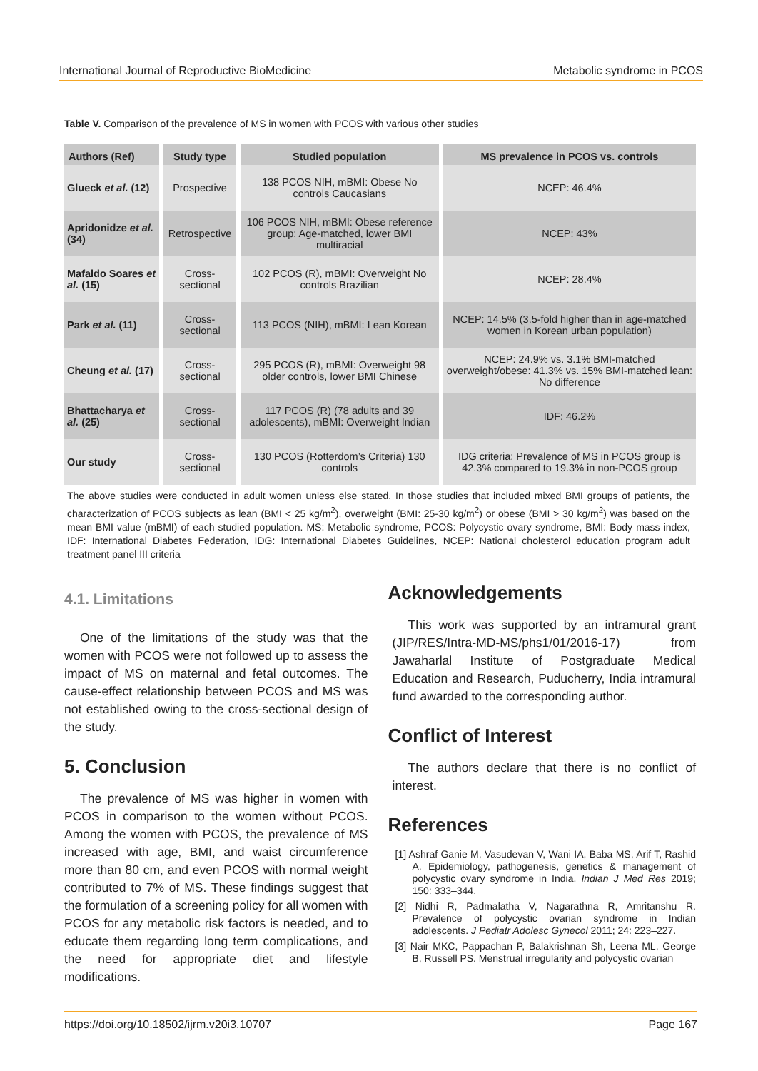International Journal of Reproductive BioMedicine Metabolic syndrome in PCOS
Table V. Comparison of the prevalence of MS in women with PCOS with various other studies
| Authors (Ref) | Study type | Studied population | MS prevalence in PCOS vs. controls |
| --- | --- | --- | --- |
| Glueck et al. (12) | Prospective | 138 PCOS NIH, mBMI: Obese No controls Caucasians | NCEP: 46.4% |
| Apridonidze et al. (34) | Retrospective | 106 PCOS NIH, mBMI: Obese reference group: Age-matched, lower BMI multiracial | NCEP: 43% |
| Mafaldo Soares et al. (15) | Cross-sectional | 102 PCOS (R), mBMI: Overweight No controls Brazilian | NCEP: 28.4% |
| Park et al. (11) | Cross-sectional | 113 PCOS (NIH), mBMI: Lean Korean | NCEP: 14.5% (3.5-fold higher than in age-matched women in Korean urban population) |
| Cheung et al. (17) | Cross-sectional | 295 PCOS (R), mBMI: Overweight 98 older controls, lower BMI Chinese | NCEP: 24.9% vs. 3.1% BMI-matched overweight/obese: 41.3% vs. 15% BMI-matched lean: No difference |
| Bhattacharya et al. (25) | Cross-sectional | 117 PCOS (R) (78 adults and 39 adolescents), mBMI: Overweight Indian | IDF: 46.2% |
| Our study | Cross-sectional | 130 PCOS (Rotterdom’s Criteria) 130 controls | IDG criteria: Prevalence of MS in PCOS group is 42.3% compared to 19.3% in non-PCOS group |
The above studies were conducted in adult women unless else stated. In those studies that included mixed BMI groups of patients, the characterization of PCOS subjects as lean (BMI < 25 kg/m<sup>2</sup>), overweight (BMI: 25-30 kg/m<sup>2</sup>) or obese (BMI > 30 kg/m<sup>2</sup>) was based on the mean BMI value (mBMI) of each studied population. MS: Metabolic syndrome, PCOS: Polycystic ovary syndrome, BMI: Body mass index, IDF: International Diabetes Federation, IDG: International Diabetes Guidelines, NCEP: National cholesterol education program adult treatment panel III criteria
4.1. Limitations
One of the limitations of the study was that the women with PCOS were not followed up to assess the impact of MS on maternal and fetal outcomes. The cause-effect relationship between PCOS and MS was not established owing to the cross-sectional design of the study.
5. Conclusion
The prevalence of MS was higher in women with PCOS in comparison to the women without PCOS. Among the women with PCOS, the prevalence of MS increased with age, BMI, and waist circumference more than 80 cm, and even PCOS with normal weight contributed to 7% of MS. These findings suggest that the formulation of a screening policy for all women with PCOS for any metabolic risk factors is needed, and to educate them regarding long term complications, and the need for appropriate diet and lifestyle modifications.
Acknowledgements
This work was supported by an intramural grant (JIP/RES/Intra-MD-MS/phs1/01/2016-17) from Jawaharlal Institute of Postgraduate Medical Education and Research, Puducherry, India intramural fund awarded to the corresponding author.
Conflict of Interest
The authors declare that there is no conflict of interest.
References
[1] Ashraf Ganie M, Vasudevan V, Wani IA, Baba MS, Arif T, Rashid A. Epidemiology, pathogenesis, genetics & management of polycystic ovary syndrome in India. Indian J Med Res 2019; 150: 333–344.
[2] Nidhi R, Padmalatha V, Nagarathna R, Amritanshu R. Prevalence of polycystic ovarian syndrome in Indian adolescents. J Pediatr Adolesc Gynecol 2011; 24: 223–227.
[3] Nair MKC, Pappachan P, Balakrishnan Sh, Leena ML, George B, Russell PS. Menstrual irregularity and polycystic ovarian
https://doi.org/10.18502/ijrm.v20i3.10707 Page 167